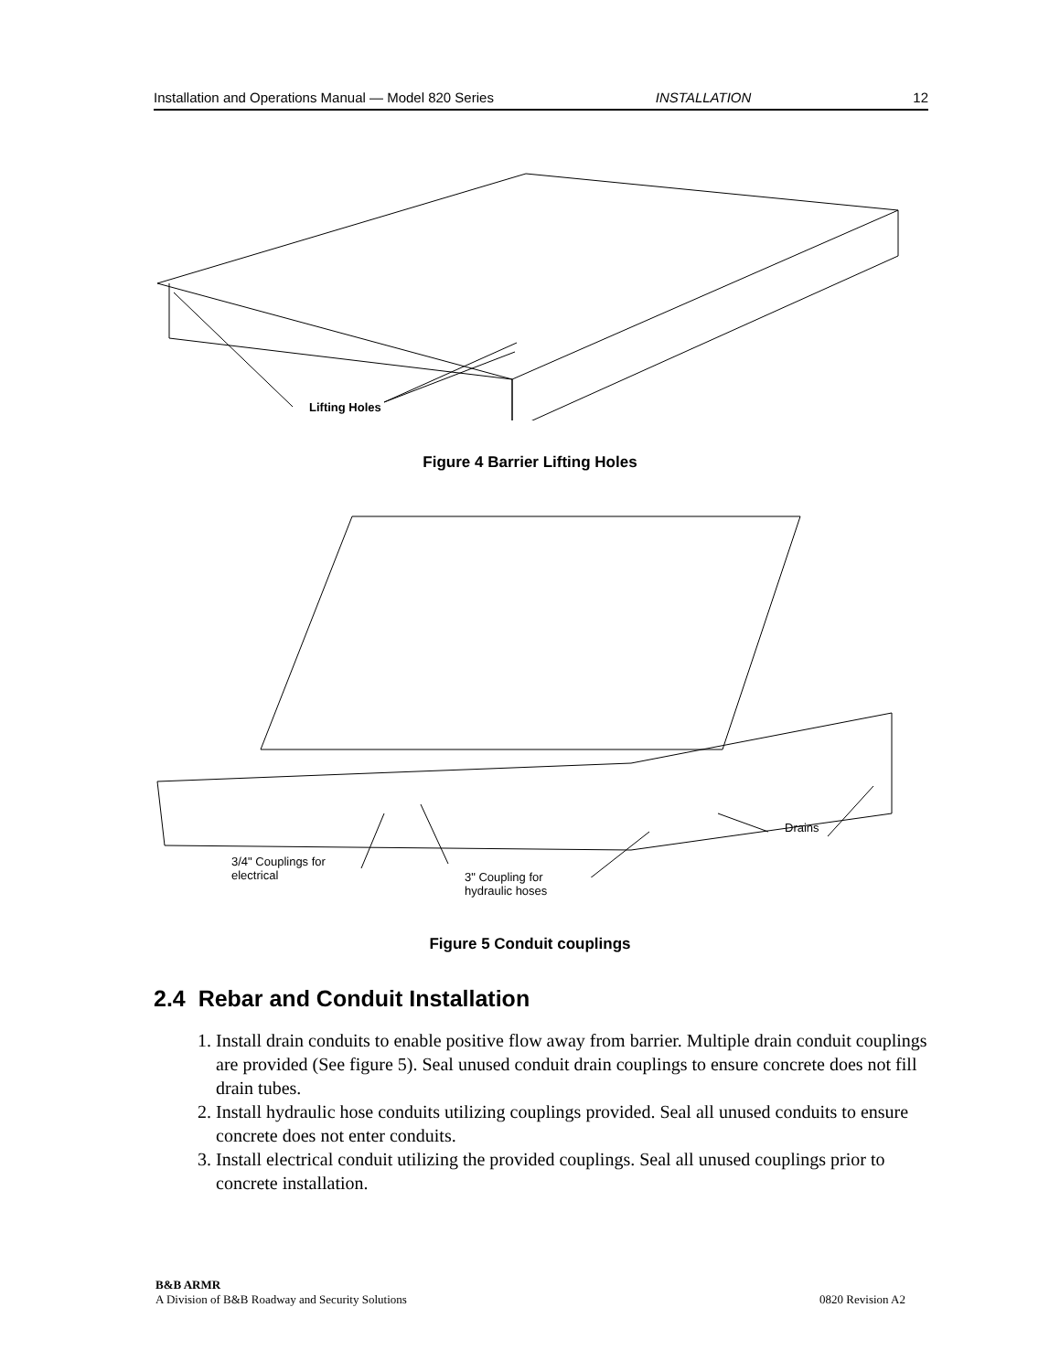Installation and Operations Manual — Model 820 Series INSTALLATION 12
Lifting Holes
Figure 4 Barrier Lifting Holes
3/4" Couplings for
electrical
3" Coupling for
hydraulic hoses
Drains
Figure 5 Conduit couplings
2.4 Rebar and Conduit Installation
1. Install drain conduits to enable positive flow away from barrier. Multiple drain conduit couplings are provided (See figure 5). Seal unused conduit drain couplings to ensure concrete does not fill drain tubes.
2. Install hydraulic hose conduits utilizing couplings provided. Seal all unused conduits to ensure concrete does not enter conduits.
3. Install electrical conduit utilizing the provided couplings. Seal all unused couplings prior to concrete installation.
B&B ARMR
A Division of B&B Roadway and Security Solutions 0820 Revision A2